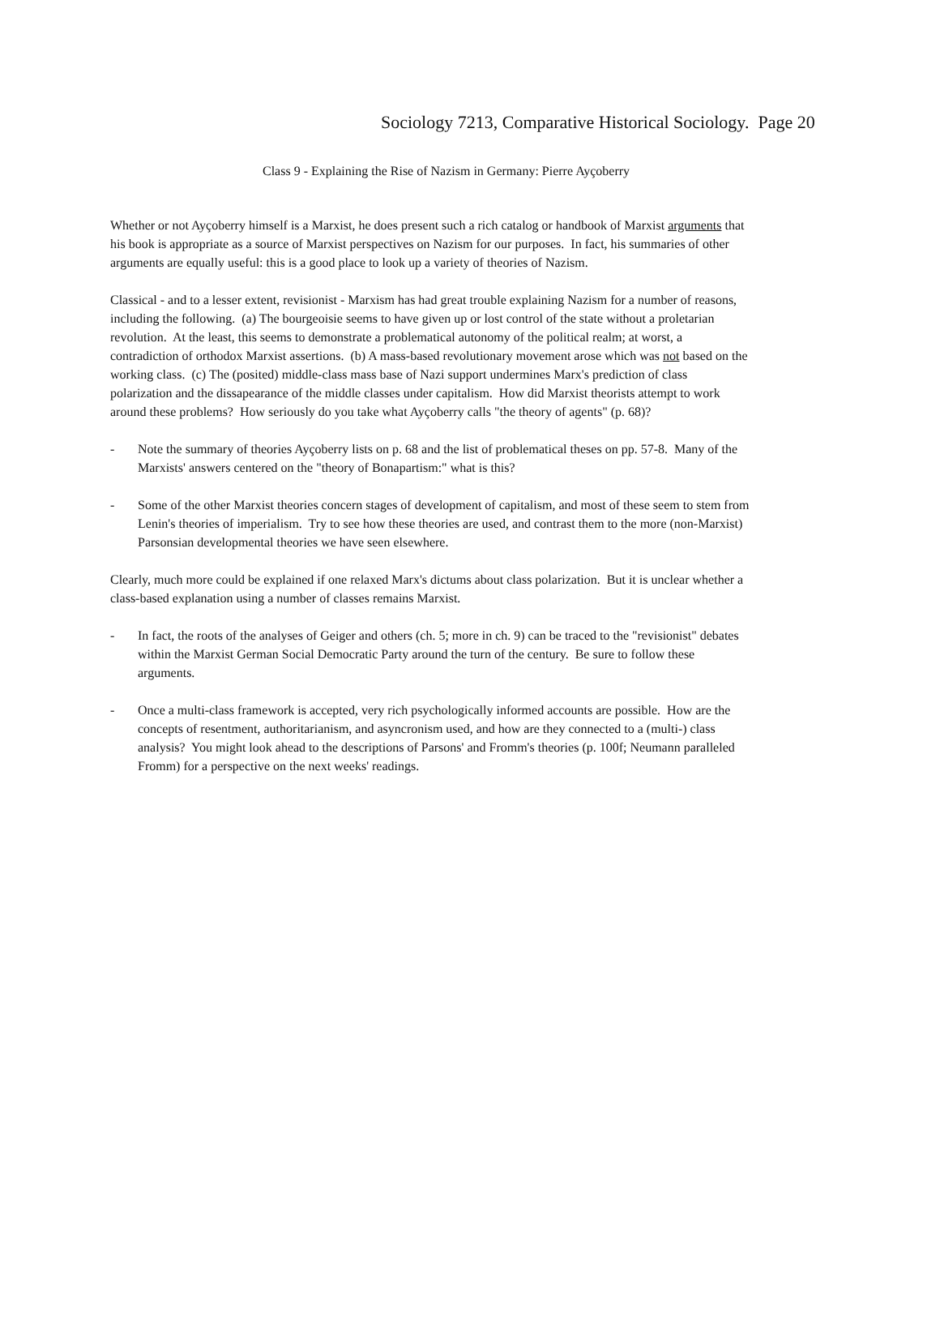Sociology 7213, Comparative Historical Sociology. Page 20
Class 9 - Explaining the Rise of Nazism in Germany: Pierre Ayçoberry
Whether or not Ayçoberry himself is a Marxist, he does present such a rich catalog or handbook of Marxist arguments that his book is appropriate as a source of Marxist perspectives on Nazism for our purposes. In fact, his summaries of other arguments are equally useful: this is a good place to look up a variety of theories of Nazism.
Classical - and to a lesser extent, revisionist - Marxism has had great trouble explaining Nazism for a number of reasons, including the following. (a) The bourgeoisie seems to have given up or lost control of the state without a proletarian revolution. At the least, this seems to demonstrate a problematical autonomy of the political realm; at worst, a contradiction of orthodox Marxist assertions. (b) A mass-based revolutionary movement arose which was not based on the working class. (c) The (posited) middle-class mass base of Nazi support undermines Marx's prediction of class polarization and the dissapearance of the middle classes under capitalism. How did Marxist theorists attempt to work around these problems? How seriously do you take what Ayçoberry calls "the theory of agents" (p. 68)?
- Note the summary of theories Ayçoberry lists on p. 68 and the list of problematical theses on pp. 57-8. Many of the Marxists' answers centered on the "theory of Bonapartism:" what is this?
- Some of the other Marxist theories concern stages of development of capitalism, and most of these seem to stem from Lenin's theories of imperialism. Try to see how these theories are used, and contrast them to the more (non-Marxist) Parsonsian developmental theories we have seen elsewhere.
Clearly, much more could be explained if one relaxed Marx's dictums about class polarization. But it is unclear whether a class-based explanation using a number of classes remains Marxist.
- In fact, the roots of the analyses of Geiger and others (ch. 5; more in ch. 9) can be traced to the "revisionist" debates within the Marxist German Social Democratic Party around the turn of the century. Be sure to follow these arguments.
- Once a multi-class framework is accepted, very rich psychologically informed accounts are possible. How are the concepts of resentment, authoritarianism, and asyncronism used, and how are they connected to a (multi-) class analysis? You might look ahead to the descriptions of Parsons' and Fromm's theories (p. 100f; Neumann paralleled Fromm) for a perspective on the next weeks' readings.